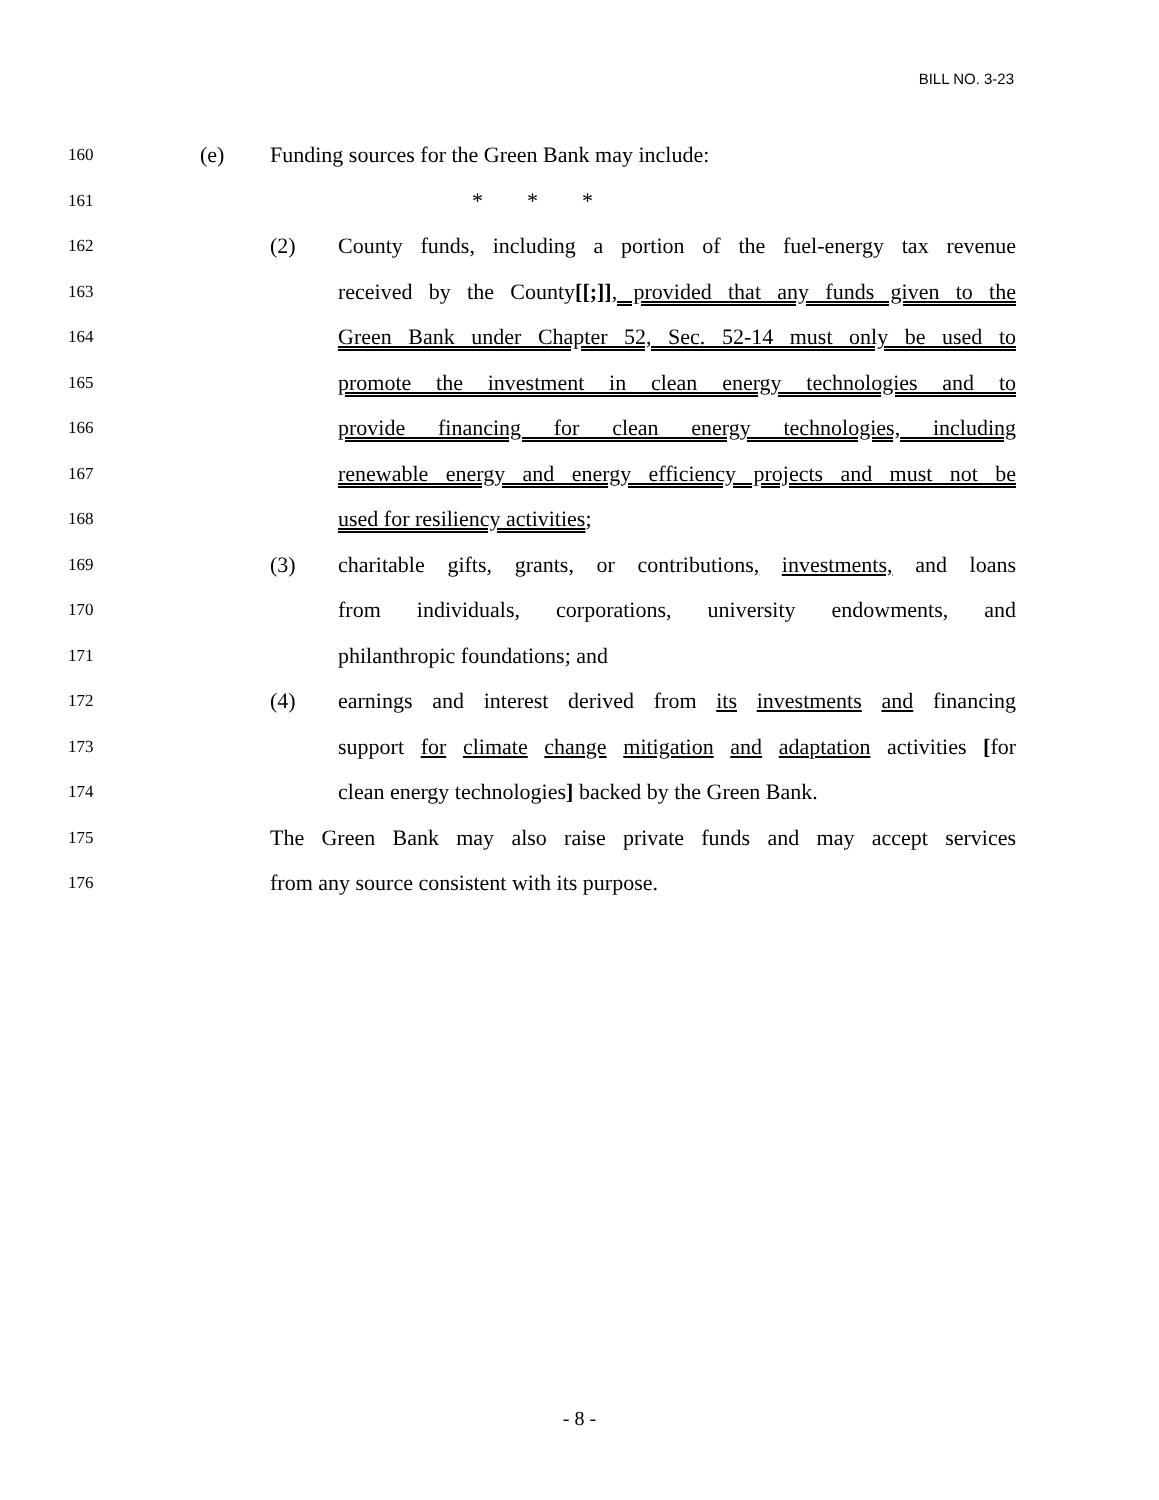BILL NO. 3-23
160
(e) Funding sources for the Green Bank may include:
161
* * *
162
(2) County funds, including a portion of the fuel-energy tax revenue
163
received by the County[[;]], provided that any funds given to the
164
Green Bank under Chapter 52, Sec. 52-14 must only be used to
165
promote the investment in clean energy technologies and to
166
provide financing for clean energy technologies, including
167
renewable energy and energy efficiency projects and must not be
168
used for resiliency activities;
169
(3) charitable gifts, grants, or contributions, investments, and loans
170
from individuals, corporations, university endowments, and
171
philanthropic foundations; and
172
(4) earnings and interest derived from its investments and financing
173
support for climate change mitigation and adaptation activities [for
174
clean energy technologies] backed by the Green Bank.
175
The Green Bank may also raise private funds and may accept services
176
from any source consistent with its purpose.
- 8 -